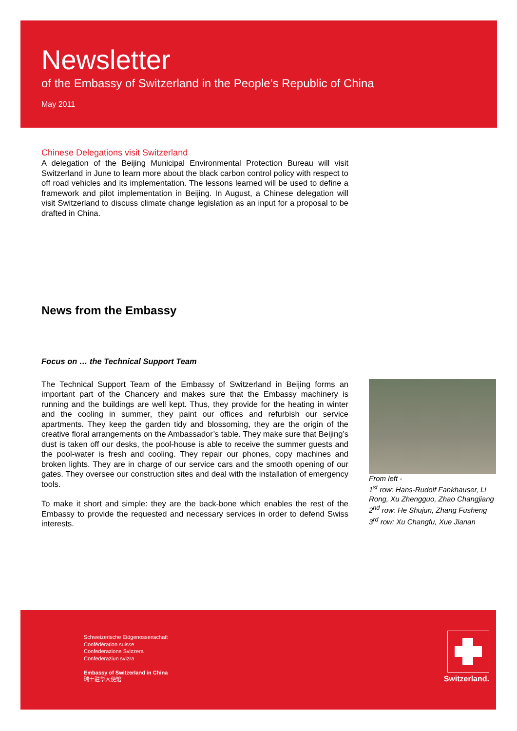Newsletter
of the Embassy of Switzerland in the People’s Republic of China
May 2011
Chinese Delegations visit Switzerland
A delegation of the Beijing Municipal Environmental Protection Bureau will visit Switzerland in June to learn more about the black carbon control policy with respect to off road vehicles and its implementation. The lessons learned will be used to define a framework and pilot implementation in Beijing. In August, a Chinese delegation will visit Switzerland to discuss climate change legislation as an input for a proposal to be drafted in China.
News from the Embassy
Focus on … the Technical Support Team
The Technical Support Team of the Embassy of Switzerland in Beijing forms an important part of the Chancery and makes sure that the Embassy machinery is running and the buildings are well kept. Thus, they provide for the heating in winter and the cooling in summer, they paint our offices and refurbish our service apartments. They keep the garden tidy and blossoming, they are the origin of the creative floral arrangements on the Ambassador’s table. They make sure that Beijing’s dust is taken off our desks, the pool-house is able to receive the summer guests and the pool-water is fresh and cooling. They repair our phones, copy machines and broken lights. They are in charge of our service cars and the smooth opening of our gates. They oversee our construction sites and deal with the installation of emergency tools.
To make it short and simple: they are the back-bone which enables the rest of the Embassy to provide the requested and necessary services in order to defend Swiss interests.
From left -
1<sup>st</sup> row: Hans-Rudolf Fankhauser, Li Rong, Xu Zhengguo, Zhao Changjiang
2<sup>nd</sup> row: He Shujun, Zhang Fusheng
3<sup>rd</sup> row: Xu Changfu, Xue Jianan
Schweizerische Eidgenossenschaft
Confédération suisse
Confederazione Svizzera
Confederaziun svizra
Embassy of Switzerland in China
瑞士驻华大使馆
Switzerland.